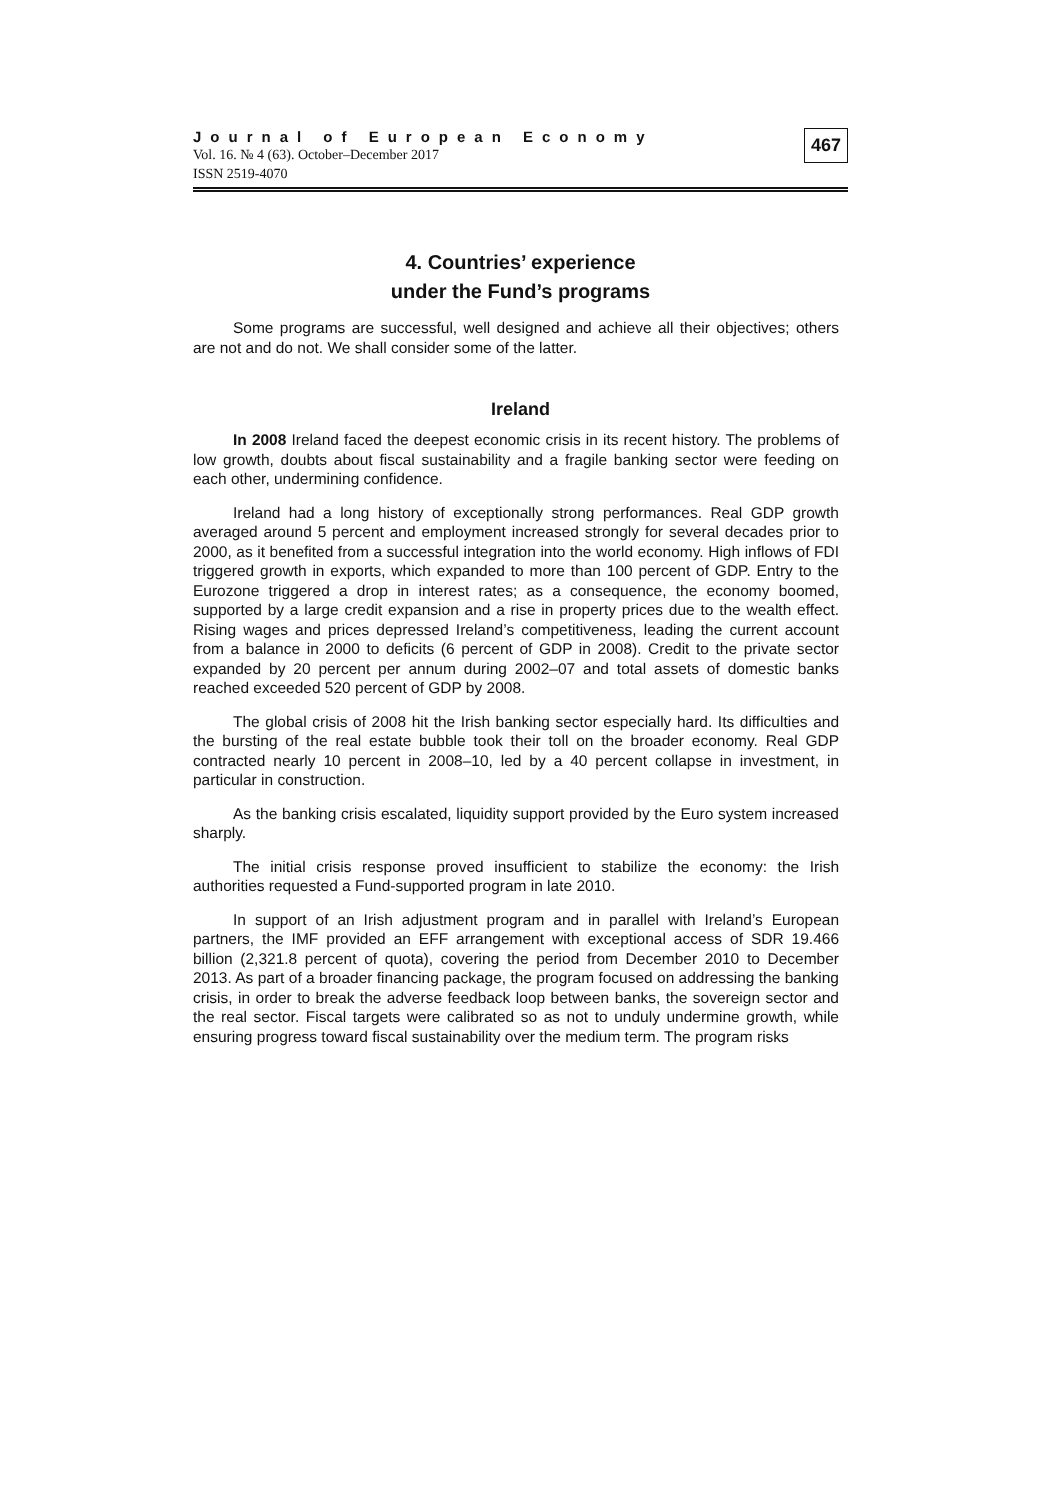Journal of European Economy
Vol. 16. № 4 (63). October–December 2017
ISSN 2519-4070
467
4. Countries’ experience
under the Fund’s programs
Some programs are successful, well designed and achieve all their objectives; others are not and do not. We shall consider some of the latter.
Ireland
In 2008 Ireland faced the deepest economic crisis in its recent history. The problems of low growth, doubts about fiscal sustainability and a fragile banking sector were feeding on each other, undermining confidence.
Ireland had a long history of exceptionally strong performances. Real GDP growth averaged around 5 percent and employment increased strongly for several decades prior to 2000, as it benefited from a successful integration into the world economy. High inflows of FDI triggered growth in exports, which expanded to more than 100 percent of GDP. Entry to the Eurozone triggered a drop in interest rates; as a consequence, the economy boomed, supported by a large credit expansion and a rise in property prices due to the wealth effect. Rising wages and prices depressed Ireland’s competitiveness, leading the current account from a balance in 2000 to deficits (6 percent of GDP in 2008). Credit to the private sector expanded by 20 percent per annum during 2002–07 and total assets of domestic banks reached exceeded 520 percent of GDP by 2008.
The global crisis of 2008 hit the Irish banking sector especially hard. Its difficulties and the bursting of the real estate bubble took their toll on the broader economy. Real GDP contracted nearly 10 percent in 2008–10, led by a 40 percent collapse in investment, in particular in construction.
As the banking crisis escalated, liquidity support provided by the Euro system increased sharply.
The initial crisis response proved insufficient to stabilize the economy: the Irish authorities requested a Fund-supported program in late 2010.
In support of an Irish adjustment program and in parallel with Ireland’s European partners, the IMF provided an EFF arrangement with exceptional access of SDR 19.466 billion (2,321.8 percent of quota), covering the period from December 2010 to December 2013. As part of a broader financing package, the program focused on addressing the banking crisis, in order to break the adverse feedback loop between banks, the sovereign sector and the real sector. Fiscal targets were calibrated so as not to unduly undermine growth, while ensuring progress toward fiscal sustainability over the medium term. The program risks